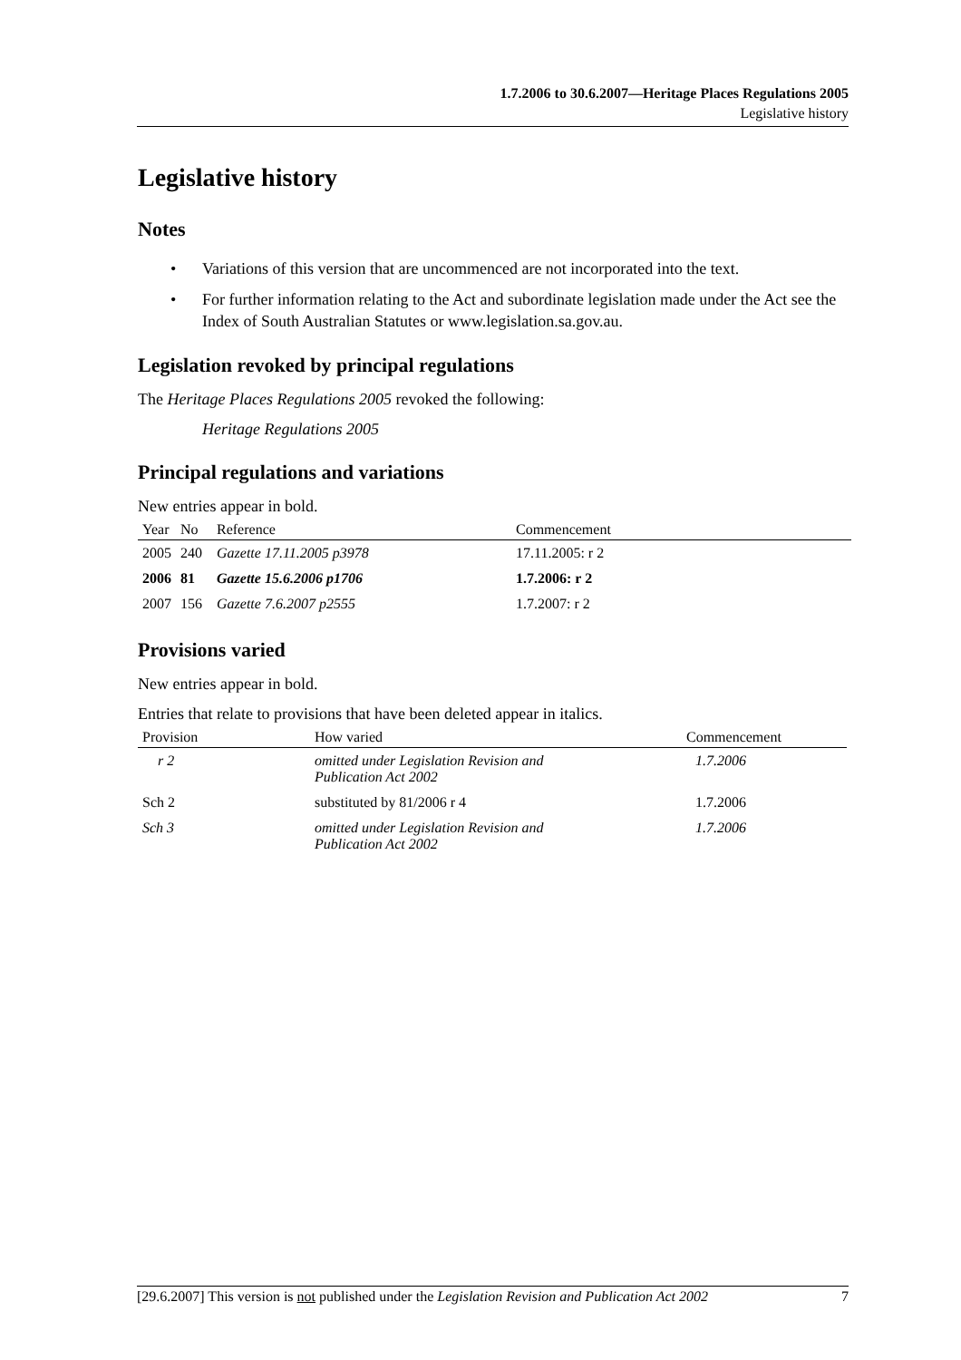1.7.2006 to 30.6.2007—Heritage Places Regulations 2005
Legislative history
Legislative history
Notes
• Variations of this version that are uncommenced are not incorporated into the text.
• For further information relating to the Act and subordinate legislation made under the Act see the Index of South Australian Statutes or www.legislation.sa.gov.au.
Legislation revoked by principal regulations
The Heritage Places Regulations 2005 revoked the following:
Heritage Regulations 2005
Principal regulations and variations
New entries appear in bold.
| Year | No | Reference | Commencement |
| --- | --- | --- | --- |
| 2005 | 240 | Gazette 17.11.2005 p3978 | 17.11.2005: r 2 |
| 2006 | 81 | Gazette 15.6.2006 p1706 | 1.7.2006: r 2 |
| 2007 | 156 | Gazette 7.6.2007 p2555 | 1.7.2007: r 2 |
Provisions varied
New entries appear in bold.
Entries that relate to provisions that have been deleted appear in italics.
| Provision | How varied | Commencement |
| --- | --- | --- |
| r 2 | omitted under Legislation Revision and Publication Act 2002 | 1.7.2006 |
| Sch 2 | substituted by 81/2006 r 4 | 1.7.2006 |
| Sch 3 | omitted under Legislation Revision and Publication Act 2002 | 1.7.2006 |
[29.6.2007] This version is not published under the Legislation Revision and Publication Act 2002 7